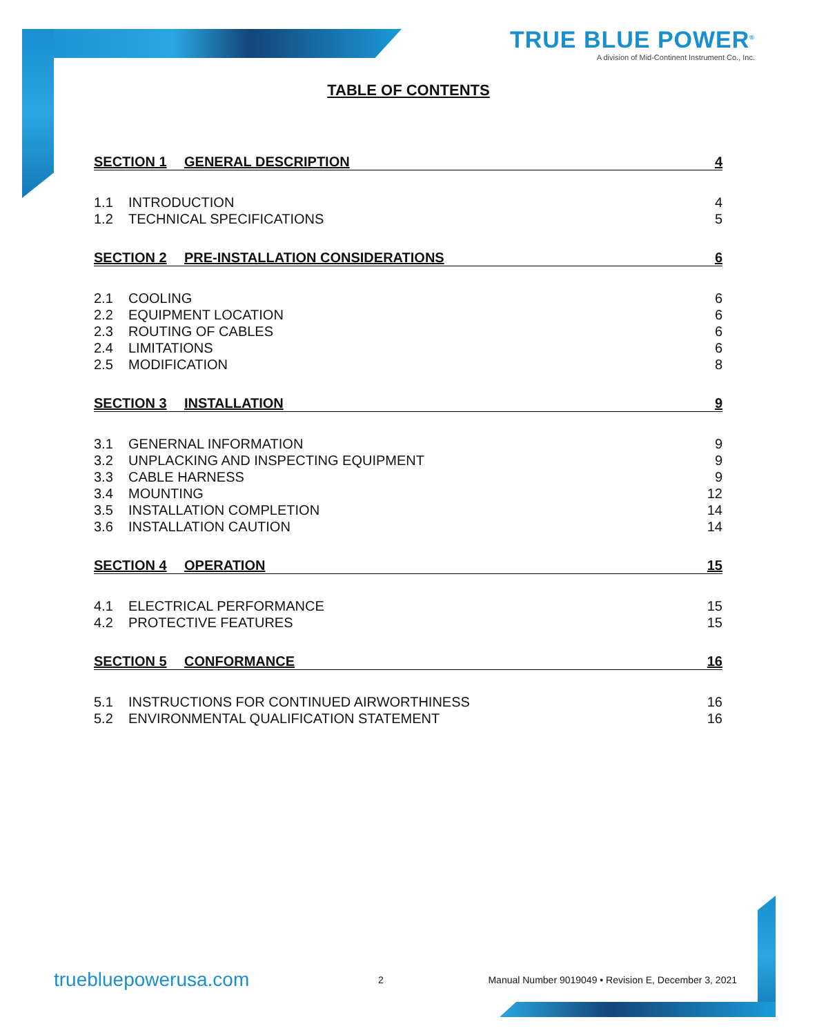TRUE BLUE POWER<sup>®</sup>
A division of Mid-Continent Instrument Co., Inc.
TABLE OF CONTENTS
SECTION 1 GENERAL DESCRIPTION 4
1.1 INTRODUCTION 4
1.2 TECHNICAL SPECIFICATIONS 5
SECTION 2 PRE-INSTALLATION CONSIDERATIONS 6
2.1 COOLING 6
2.2 EQUIPMENT LOCATION 6
2.3 ROUTING OF CABLES 6
2.4 LIMITATIONS 6
2.5 MODIFICATION 8
SECTION 3 INSTALLATION 9
3.1 GENERNAL INFORMATION 9
3.2 UNPLACKING AND INSPECTING EQUIPMENT 9
3.3 CABLE HARNESS 9
3.4 MOUNTING 12
3.5 INSTALLATION COMPLETION 14
3.6 INSTALLATION CAUTION 14
SECTION 4 OPERATION 15
4.1 ELECTRICAL PERFORMANCE 15
4.2 PROTECTIVE FEATURES 15
SECTION 5 CONFORMANCE 16
5.1 INSTRUCTIONS FOR CONTINUED AIRWORTHINESS 16
5.2 ENVIRONMENTAL QUALIFICATION STATEMENT 16
truebluepowerusa.com 2 Manual Number 9019049 • Revision E, December 3, 2021